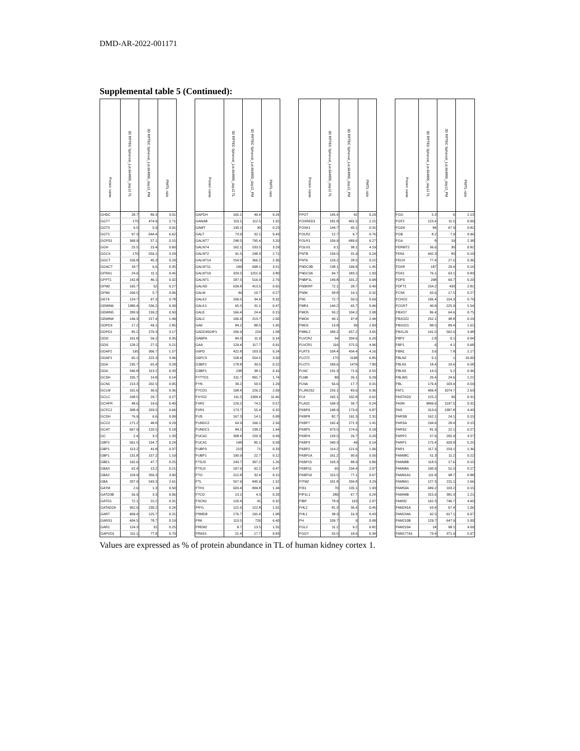DMD-AR-2022-001171
Supplemental table 5 (Continued):
| Protein name | 3D RPTEC Spheroid_Lot.664995_day12 TL | 3D RPTEC Spheroid_Lot.664995_day12_PM | PM/TL ratio | | Protein name | 3D RPTEC Spheroid_Lot.664995_day12 TL | 3D RPTEC Spheroid_Lot.664995_day12_PM | PM/TL ratio | | Protein name | 3D RPTEC Spheroid_Lot.664995_day12 TL | 3D RPTEC Spheroid_Lot.664995_day12_PM | PM/TL ratio | | Protein name | 3D RPTEC Spheroid_Lot.664995_day12 TL | 3D RPTEC Spheroid_Lot.664995_day12_PM | PM/TL ratio |
| --- | --- | --- | --- | --- | --- | --- | --- | --- | --- | --- | --- | --- | --- | --- | --- | --- | --- | --- |
| GHDC | 28.7 | 86.3 | 3.01 | | GAPDH | 165.1 | 40.4 | 0.24 | | FPGT | 145.4 | 42 | 0.29 | | FGG | 5.3 | 6 | 1.13 |
| GGT7 | 175 | 474.9 | 2.71 | | GANAB | 110.1 | 112.5 | 1.02 | | FOXRED1 | 181.8 | 401.5 | 2.21 | | FGF2 | 123.4 | 11.5 | 0.09 |
| GGT5 | 6.5 | 5.9 | 0.91 | | GAMT | 130.1 | 30 | 0.23 | | FOXK1 | 144.7 | 45.1 | 0.31 | | FGD4 | 84 | 67.9 | 0.81 |
| GGT1 | 97.3 | 644.4 | 6.62 | | GALT | 73.9 | 32.1 | 0.43 | | FOLR2 | 12.7 | 9.7 | 0.76 | | FGB | 8.2 | 7.9 | 0.96 |
| GGPS1 | 368.9 | 57.1 | 0.15 | | GALNT7 | 248.5 | 795.4 | 3.20 | | FOLR1 | 109.9 | 689.6 | 6.27 | | FGA | 8 | 19 | 2.38 |
| GGH | 25.5 | 15.4 | 0.60 | | GALNT4 | 162.1 | 533.5 | 3.29 | | FOLH1 | 9.1 | 38.1 | 4.19 | | FERMT2 | 36.6 | 30 | 0.82 |
| GGCX | 170 | 559.1 | 3.29 | | GALNT2 | 91.5 | 248.3 | 2.71 | | FNTB | 134.5 | 31.9 | 0.24 | | FEN1 | 442.3 | 83 | 0.19 |
| GGCT | 156.8 | 45.3 | 0.29 | | GALNT14 | 154.9 | 366.2 | 2.36 | | FNTA | 129.2 | 28.5 | 0.22 | | FECH | 77.4 | 27.5 | 0.36 |
| GGACT | 18.7 | 6.6 | 0.35 | | GALNT11 | 199 | 698.1 | 3.51 | | FNDC3B | 138.1 | 199.8 | 1.45 | | FDXR | 187 | 26.4 | 0.14 |
| GFRA1 | 24.6 | 11.1 | 0.45 | | GALNT10 | 329.5 | 1251.9 | 3.80 | | FNDC3A | 94.7 | 183.2 | 1.93 | | FDX1 | 76.1 | 63.1 | 0.83 |
| GFPT1 | 142.8 | 46.1 | 0.32 | | GALNT1 | 187.5 | 516.9 | 2.76 | | FNBP1L | 149.8 | 101.2 | 0.68 | | FDPS | 298 | 60.7 | 0.20 |
| GFM2 | 195.7 | 52 | 0.27 | | GALNS | 639.8 | 413.5 | 0.65 | | FN3KRP | 72.1 | 28.7 | 0.40 | | FDFT1 | 154.2 | 433 | 2.81 |
| GFM1 | 100.5 | 5.7 | 0.06 | | GALM | 39 | 10.7 | 0.27 | | FN3K | 58.8 | 19.1 | 0.32 | | FCSK | 65.6 | 17.5 | 0.27 |
| GET4 | 124.7 | 97.3 | 0.78 | | GALK2 | 109.5 | 34.9 | 0.32 | | FN1 | 72.7 | 50.5 | 0.69 | | FCHO2 | 195.4 | 154.3 | 0.79 |
| GEMIN6 | 1380.4 | 536.2 | 0.39 | | GALK1 | 65.5 | 31.1 | 0.47 | | FMR1 | 144.2 | 65.7 | 0.46 | | FCGRT | 40.8 | 225.9 | 5.54 |
| GEMIN5 | 280.9 | 139.2 | 0.50 | | GALE | 166.4 | 24.4 | 0.15 | | FMO5 | 50.2 | 104.2 | 2.08 | | FBXO7 | 86.4 | 64.6 | 0.75 |
| GEMIN4 | 146.3 | 217.4 | 1.49 | | GALC | 106.9 | 213.7 | 2.00 | | FMO4 | 40.1 | 97.8 | 2.44 | | FBXO22 | 252.1 | 48.8 | 0.19 |
| GDPD3 | 17.2 | 49.1 | 2.85 | | GAK | 84.2 | 88.5 | 1.05 | | FMO1 | 13.8 | 39 | 2.83 | | FBXO21 | 88.5 | 89.4 | 1.01 |
| GDPD1 | 85.2 | 270.3 | 3.17 | | GADD45GIP1 | 206.9 | 224 | 1.08 | | FMNL2 | 180.2 | 657.2 | 3.65 | | FBXL20 | 141.5 | 562.6 | 3.98 |
| GDI2 | 161.8 | 56.2 | 0.35 | | GABPA | 84.3 | 11.9 | 0.14 | | FLVCR2 | 54 | 334.6 | 6.20 | | FBP2 | 2.8 | 0.1 | 0.04 |
| GDI1 | 128.2 | 27.5 | 0.21 | | GAA | 129.4 | 117.7 | 0.91 | | FLVCR1 | 116 | 575.5 | 4.96 | | FBP1 | 6 | 4.1 | 0.68 |
| GDAP2 | 195 | 306.7 | 1.57 | | G6PD | 422.8 | 103.3 | 0.24 | | FLRT3 | 104.4 | 434.4 | 4.16 | | FBN1 | 3.6 | 7.8 | 2.17 |
| GDAP1 | 65.1 | 225.3 | 3.46 | | G6PC3 | 158.4 | 554.5 | 3.50 | | FLOT2 | 175 | 1198 | 6.85 | | FBLN2 | 0.1 | 1 | 10.00 |
| GDA | 235.7 | 65.4 | 0.28 | | G3BP2 | 178.8 | 39.5 | 0.22 | | FLOT1 | 189.6 | 1479 | 7.80 | | FBLN1 | 18.4 | 10.6 | 0.58 |
| GDA | 346.8 | 113.2 | 0.33 | | G3BP1 | 238 | 38.1 | 0.16 | | FLNC | 131.3 | 71.6 | 0.55 | | FBLN1 | 14.5 | 5.2 | 0.36 |
| GCSH | 105.7 | 14.8 | 0.14 | | FYTTD1 | 511.7 | 891.7 | 1.74 | | FLNB | 89 | 26.1 | 0.29 | | FBLIM1 | 20.4 | 24.6 | 1.21 |
| GCN1 | 213.3 | 202.5 | 0.95 | | FYN | 39.2 | 50.5 | 1.29 | | FLNA | 56.6 | 17.7 | 0.31 | | FBL | 176.4 | 103.4 | 0.59 |
| GCLM | 101.6 | 36.6 | 0.36 | | FYCO1 | 108.4 | 226.2 | 2.09 | | FLJ45252 | 233.1 | 83.6 | 0.36 | | FAT1 | 409.4 | 1074.7 | 2.63 |
| GCLC | 108.5 | 29.7 | 0.27 | | FXYD2 | 111.5 | 1300.4 | 11.66 | | FLII | 165.1 | 102.8 | 0.62 | | FASTKD5 | 125.2 | 39 | 0.31 |
| GCHFR | 48.6 | 19.6 | 0.40 | | FXR2 | 129.2 | 74.1 | 0.57 | | FLAD1 | 168.3 | 39.7 | 0.24 | | FASN | 3899.6 | 1197.5 | 0.31 |
| GCFC2 | 308.4 | 203.5 | 0.66 | | FXR1 | 173.7 | 55.4 | 0.32 | | FKBP9 | 198.9 | 173.6 | 0.87 | | FAS | 313.6 | 1387.8 | 4.43 |
| GCDH | 76.9 | 6.6 | 0.09 | | FUS | 167.3 | 14.1 | 0.08 | | FKBP8 | 82.7 | 191.3 | 2.31 | | FARSB | 162.1 | 24.1 | 0.15 |
| GCC2 | 171.2 | 48.8 | 0.29 | | FUNDC2 | 64.9 | 166.1 | 2.56 | | FKBP7 | 192.4 | 271.3 | 1.41 | | FARSA | 194.6 | 28.4 | 0.15 |
| GCAT | 667.9 | 120.5 | 0.18 | | FUNDC1 | 84.2 | 138.2 | 1.64 | | FKBP5 | 973.5 | 174.6 | 0.18 | | FARS2 | 81.3 | 22.1 | 0.27 |
| GC | 2.4 | 3.2 | 1.33 | | FUCA2 | 308.4 | 150.3 | 0.49 | | FKBP4 | 133.5 | 26.7 | 0.20 | | FARP2 | 57.6 | 205.9 | 3.57 |
| GBP2 | 561.5 | 134.7 | 0.24 | | FUCA1 | 148 | 85.1 | 0.58 | | FKBP3 | 340.3 | 49 | 0.14 | | FARP1 | 175.4 | 920.8 | 5.25 |
| GBP1 | 113.2 | 41.8 | 0.37 | | FUBP3 | 213 | 71 | 0.33 | | FKBP2 | 114.2 | 121.6 | 1.06 | | FAR1 | 117.3 | 159.1 | 1.36 |
| GBF1 | 131.8 | 157.2 | 1.19 | | FUBP1 | 190.9 | 22.7 | 0.12 | | FKBP1A | 161.2 | 90.6 | 0.56 | | FAM98C | 51.3 | 11.2 | 0.22 |
| GBE1 | 192.6 | 47.7 | 0.25 | | FTSJ3 | 243.7 | 307.2 | 1.26 | | FKBP15 | 103.3 | 88.9 | 0.86 | | FAM98B | 118.5 | 17.6 | 0.15 |
| GBA3 | 61.4 | 13.2 | 0.21 | | FTSJ1 | 197.6 | 92.2 | 0.47 | | FKBP11 | 65 | 134.4 | 2.07 | | FAM98A | 190.9 | 51.5 | 0.27 |
| GBA2 | 118.9 | 356.3 | 3.00 | | FTO | 212.8 | 32.4 | 0.15 | | FKBP10 | 115.5 | 77.1 | 0.67 | | FAM91A1 | 111.8 | 98.7 | 0.88 |
| GBA | 207.9 | 543.3 | 2.61 | | FTL | 557.9 | 845.9 | 1.52 | | FITM2 | 101.8 | 334.8 | 3.29 | | FAM8A1 | 127.3 | 211.1 | 1.66 |
| GATM | 2.6 | 1.3 | 0.50 | | FTH1 | 603.4 | 809.8 | 1.34 | | FIS1 | 70 | 135.1 | 1.93 | | FAM50A | 689.2 | 103.2 | 0.15 |
| GATD3B | 56.9 | 3.3 | 0.06 | | FTCD | 13.1 | 4.3 | 0.33 | | FIP1L1 | 280 | 67.7 | 0.24 | | FAM49B | 315.6 | 381.3 | 1.21 |
| GATD1 | 72.1 | 22.2 | 0.31 | | FSCN1 | 126.4 | 41 | 0.32 | | FIBP | 78.9 | 163 | 2.07 | | FAM3C | 162.3 | 746.7 | 4.60 |
| GATAD2A | 952.9 | 230.2 | 0.24 | | FRYL | 121.6 | 122.8 | 1.01 | | FHL2 | 81.3 | 36.4 | 0.45 | | FAM241A | 63.4 | 67.4 | 1.06 |
| GART | 409.4 | 125.7 | 0.31 | | FRMD8 | 176.7 | 191.4 | 1.08 | | FHL1 | 38.3 | 16.3 | 0.43 | | FAM234A | 92.5 | 617.1 | 6.67 |
| GARS1 | 404.5 | 78.7 | 0.19 | | FRK | 113.5 | 726 | 6.40 | | FH | 109.7 | 9 | 0.08 | | FAM210B | 129.7 | 647.9 | 5.00 |
| GAR1 | 124.3 | 31 | 0.25 | | FREM2 | 8.7 | 13.5 | 1.55 | | FGL2 | 11.2 | 9.2 | 0.82 | | FAM210A | 24 | 98.1 | 4.09 |
| GAPVD1 | 111.1 | 77.8 | 0.70 | | FRAS1 | 21.4 | 17.7 | 0.83 | | FGGY | 55.5 | 18.6 | 0.34 | | FAM177A1 | 73.4 | 371.9 | 5.07 |
Values are expressed as % of protein abundance in TL of human kidney cortex 1.